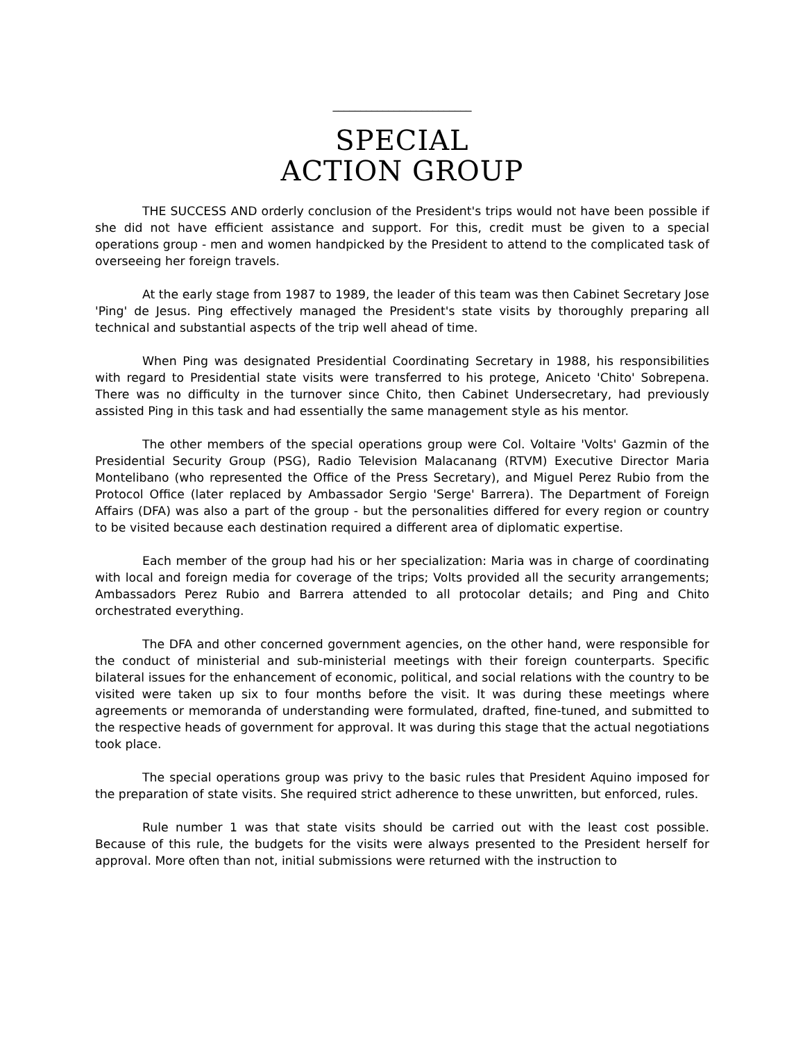_________________________
SPECIAL
ACTION GROUP
THE SUCCESS AND orderly conclusion of the President's trips would not have been possible if she did not have efficient assistance and support. For this, credit must be given to a special operations group - men and women handpicked by the President to attend to the complicated task of overseeing her foreign travels.
At the early stage from 1987 to 1989, the leader of this team was then Cabinet Secretary Jose 'Ping' de Jesus. Ping effectively managed the President's state visits by thoroughly preparing all technical and substantial aspects of the trip well ahead of time.
When Ping was designated Presidential Coordinating Secretary in 1988, his responsibilities with regard to Presidential state visits were transferred to his protege, Aniceto 'Chito' Sobrepena. There was no difficulty in the turnover since Chito, then Cabinet Undersecretary, had previously assisted Ping in this task and had essentially the same management style as his mentor.
The other members of the special operations group were Col. Voltaire 'Volts' Gazmin of the Presidential Security Group (PSG), Radio Television Malacanang (RTVM) Executive Director Maria Montelibano (who represented the Office of the Press Secretary), and Miguel Perez Rubio from the Protocol Office (later replaced by Ambassador Sergio 'Serge' Barrera). The Department of Foreign Affairs (DFA) was also a part of the group - but the personalities differed for every region or country to be visited because each destination required a different area of diplomatic expertise.
Each member of the group had his or her specialization: Maria was in charge of coordinating with local and foreign media for coverage of the trips; Volts provided all the security arrangements; Ambassadors Perez Rubio and Barrera attended to all protocolar details; and Ping and Chito orchestrated everything.
The DFA and other concerned government agencies, on the other hand, were responsible for the conduct of ministerial and sub-ministerial meetings with their foreign counterparts. Specific bilateral issues for the enhancement of economic, political, and social relations with the country to be visited were taken up six to four months before the visit. It was during these meetings where agreements or memoranda of understanding were formulated, drafted, fine-tuned, and submitted to the respective heads of government for approval. It was during this stage that the actual negotiations took place.
The special operations group was privy to the basic rules that President Aquino imposed for the preparation of state visits. She required strict adherence to these unwritten, but enforced, rules.
Rule number 1 was that state visits should be carried out with the least cost possible. Because of this rule, the budgets for the visits were always presented to the President herself for approval. More often than not, initial submissions were returned with the instruction to